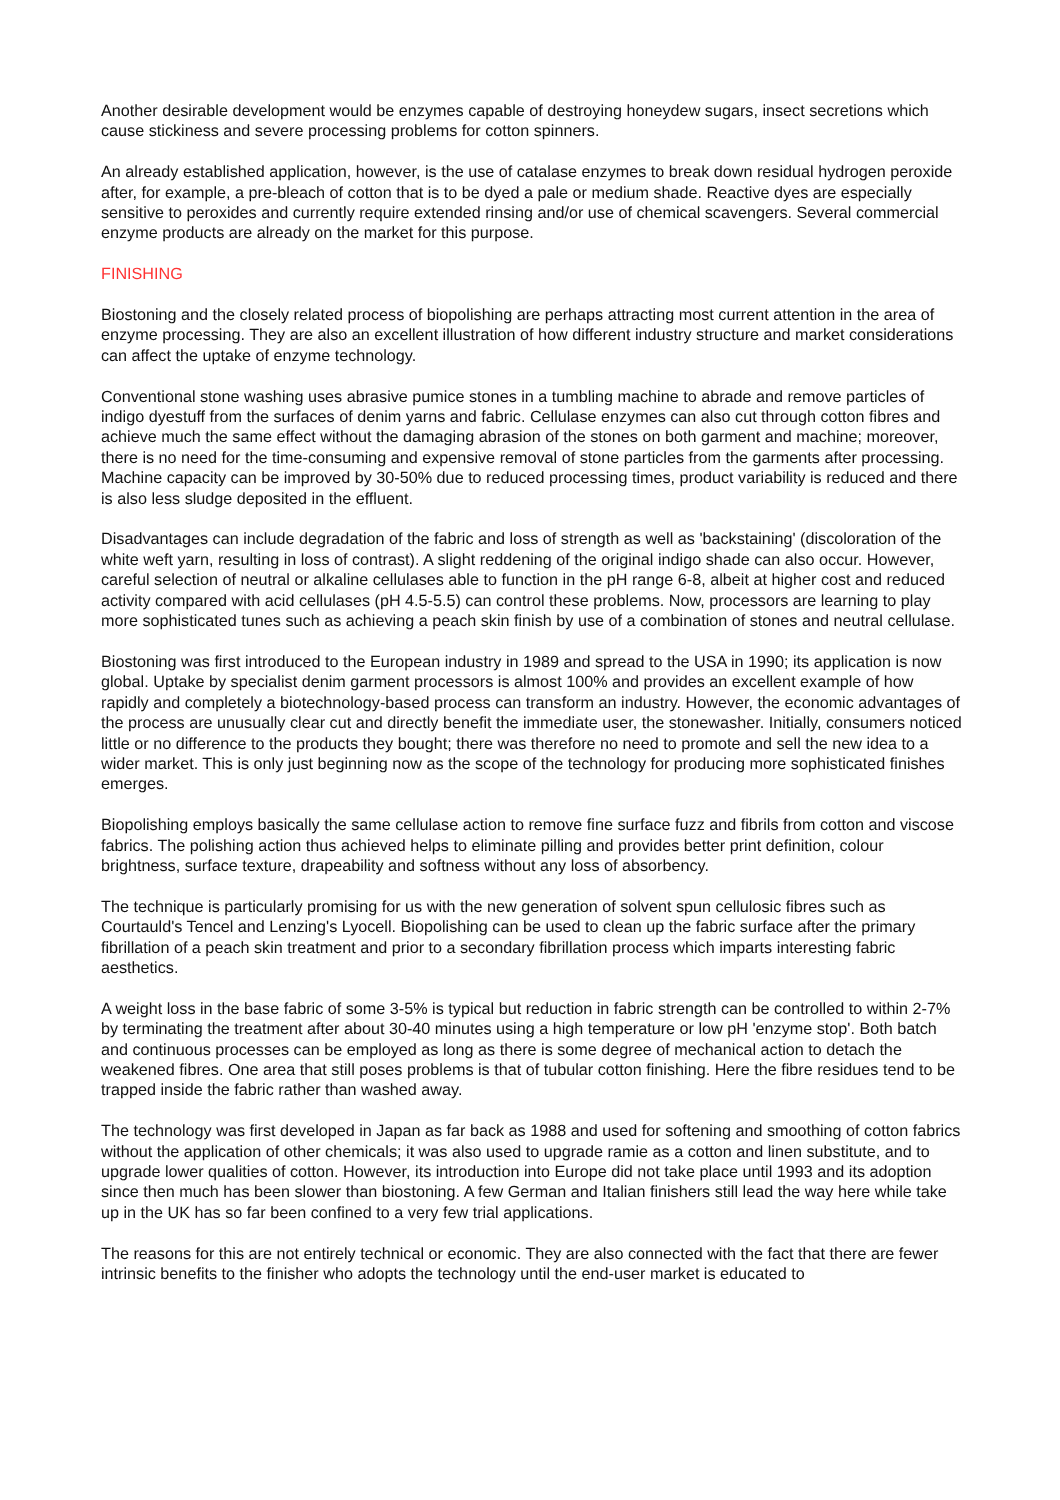Another desirable development would be enzymes capable of destroying honeydew sugars, insect secretions which cause stickiness and severe processing problems for cotton spinners.
An already established application, however, is the use of catalase enzymes to break down residual hydrogen peroxide after, for example, a pre-bleach of cotton that is to be dyed a pale or medium shade. Reactive dyes are especially sensitive to peroxides and currently require extended rinsing and/or use of chemical scavengers. Several commercial enzyme products are already on the market for this purpose.
FINISHING
Biostoning and the closely related process of biopolishing are perhaps attracting most current attention in the area of enzyme processing. They are also an excellent illustration of how different industry structure and market considerations can affect the uptake of enzyme technology.
Conventional stone washing uses abrasive pumice stones in a tumbling machine to abrade and remove particles of indigo dyestuff from the surfaces of denim yarns and fabric. Cellulase enzymes can also cut through cotton fibres and achieve much the same effect without the damaging abrasion of the stones on both garment and machine; moreover, there is no need for the time-consuming and expensive removal of stone particles from the garments after processing. Machine capacity can be improved by 30-50% due to reduced processing times, product variability is reduced and there is also less sludge deposited in the effluent.
Disadvantages can include degradation of the fabric and loss of strength as well as 'backstaining' (discoloration of the white weft yarn, resulting in loss of contrast). A slight reddening of the original indigo shade can also occur. However, careful selection of neutral or alkaline cellulases able to function in the pH range 6-8, albeit at higher cost and reduced activity compared with acid cellulases (pH 4.5-5.5) can control these problems. Now, processors are learning to play more sophisticated tunes such as achieving a peach skin finish by use of a combination of stones and neutral cellulase.
Biostoning was first introduced to the European industry in 1989 and spread to the USA in 1990; its application is now global. Uptake by specialist denim garment processors is almost 100% and provides an excellent example of how rapidly and completely a biotechnology-based process can transform an industry. However, the economic advantages of the process are unusually clear cut and directly benefit the immediate user, the stonewasher. Initially, consumers noticed little or no difference to the products they bought; there was therefore no need to promote and sell the new idea to a wider market. This is only just beginning now as the scope of the technology for producing more sophisticated finishes emerges.
Biopolishing employs basically the same cellulase action to remove fine surface fuzz and fibrils from cotton and viscose fabrics. The polishing action thus achieved helps to eliminate pilling and provides better print definition, colour brightness, surface texture, drapeability and softness without any loss of absorbency.
The technique is particularly promising for us with the new generation of solvent spun cellulosic fibres such as Courtauld's Tencel and Lenzing's Lyocell. Biopolishing can be used to clean up the fabric surface after the primary fibrillation of a peach skin treatment and prior to a secondary fibrillation process which imparts interesting fabric aesthetics.
A weight loss in the base fabric of some 3-5% is typical but reduction in fabric strength can be controlled to within 2-7% by terminating the treatment after about 30-40 minutes using a high temperature or low pH 'enzyme stop'. Both batch and continuous processes can be employed as long as there is some degree of mechanical action to detach the weakened fibres. One area that still poses problems is that of tubular cotton finishing. Here the fibre residues tend to be trapped inside the fabric rather than washed away.
The technology was first developed in Japan as far back as 1988 and used for softening and smoothing of cotton fabrics without the application of other chemicals; it was also used to upgrade ramie as a cotton and linen substitute, and to upgrade lower qualities of cotton. However, its introduction into Europe did not take place until 1993 and its adoption since then much has been slower than biostoning. A few German and Italian finishers still lead the way here while take up in the UK has so far been confined to a very few trial applications.
The reasons for this are not entirely technical or economic. They are also connected with the fact that there are fewer intrinsic benefits to the finisher who adopts the technology until the end-user market is educated to